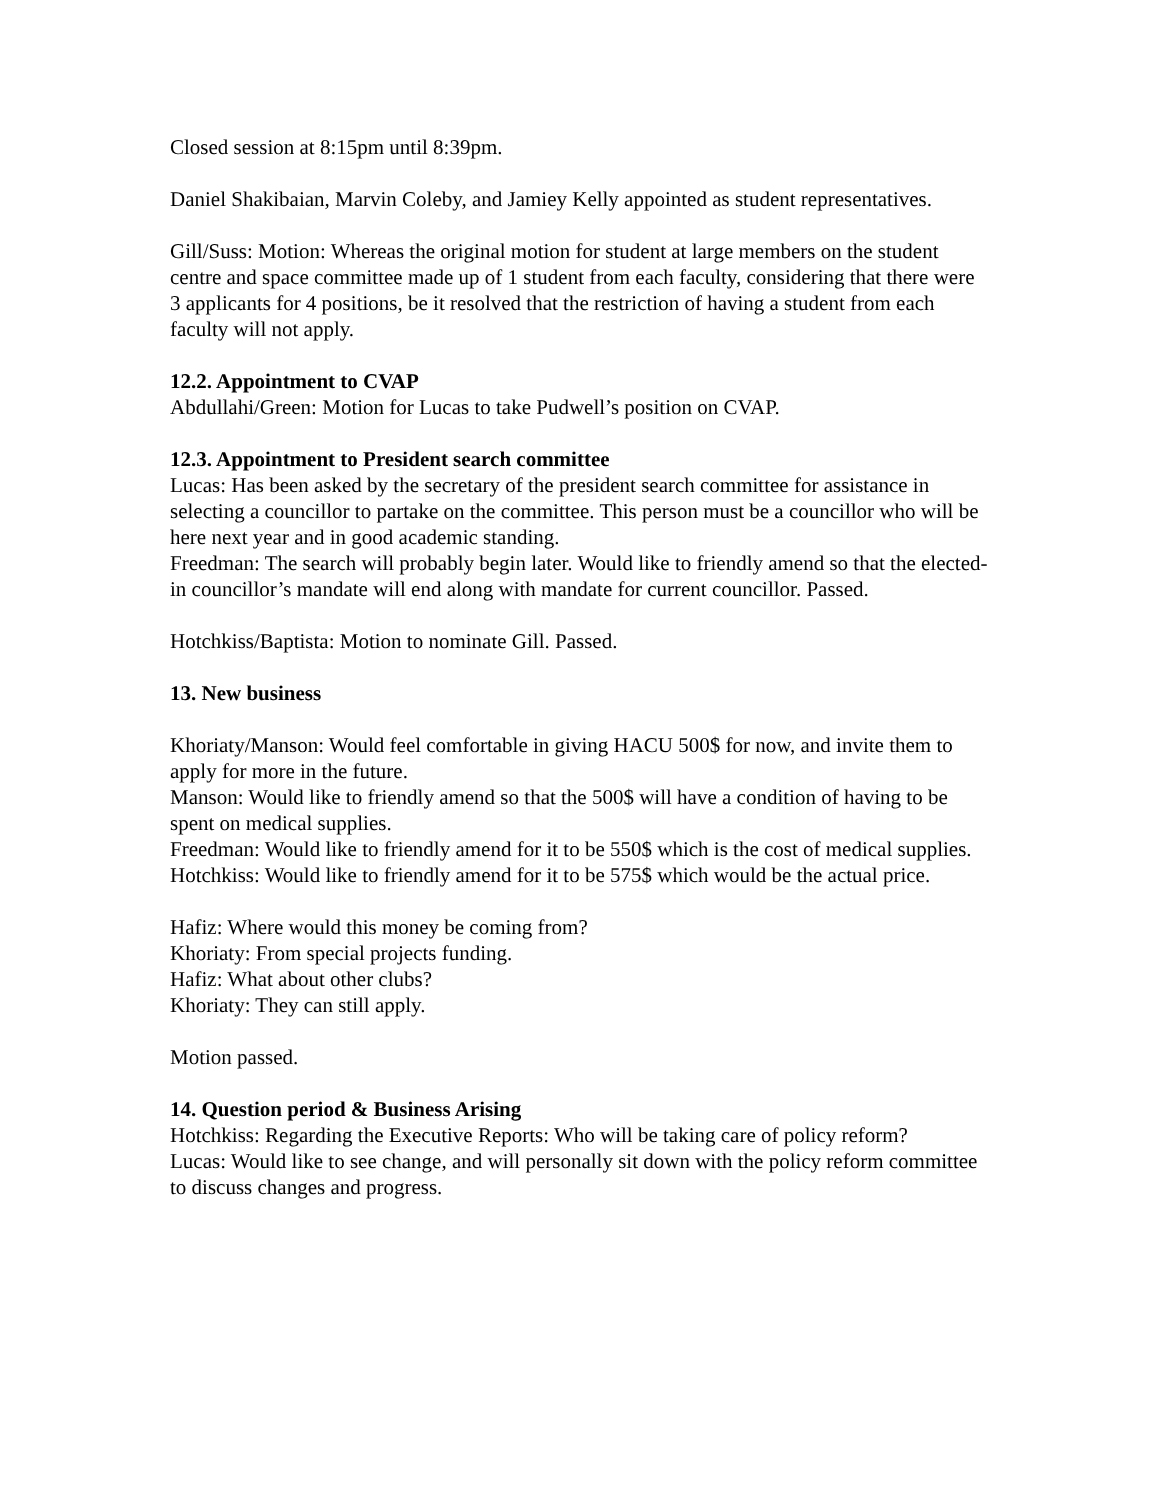Closed session at 8:15pm until 8:39pm.
Daniel Shakibaian, Marvin Coleby, and Jamiey Kelly appointed as student representatives.
Gill/Suss: Motion: Whereas the original motion for student at large members on the student centre and space committee made up of 1 student from each faculty, considering that there were 3 applicants for 4 positions, be it resolved that the restriction of having a student from each faculty will not apply.
12.2. Appointment to CVAP
Abdullahi/Green: Motion for Lucas to take Pudwell’s position on CVAP.
12.3. Appointment to President search committee
Lucas: Has been asked by the secretary of the president search committee for assistance in selecting a councillor to partake on the committee. This person must be a councillor who will be here next year and in good academic standing.
Freedman: The search will probably begin later. Would like to friendly amend so that the elected-in councillor’s mandate will end along with mandate for current councillor. Passed.
Hotchkiss/Baptista: Motion to nominate Gill. Passed.
13. New business
Khoriaty/Manson: Would feel comfortable in giving HACU 500$ for now, and invite them to apply for more in the future.
Manson: Would like to friendly amend so that the 500$ will have a condition of having to be spent on medical supplies.
Freedman: Would like to friendly amend for it to be 550$ which is the cost of medical supplies.
Hotchkiss: Would like to friendly amend for it to be 575$ which would be the actual price.
Hafiz: Where would this money be coming from?
Khoriaty: From special projects funding.
Hafiz: What about other clubs?
Khoriaty: They can still apply.
Motion passed.
14. Question period & Business Arising
Hotchkiss: Regarding the Executive Reports: Who will be taking care of policy reform?
Lucas: Would like to see change, and will personally sit down with the policy reform committee to discuss changes and progress.